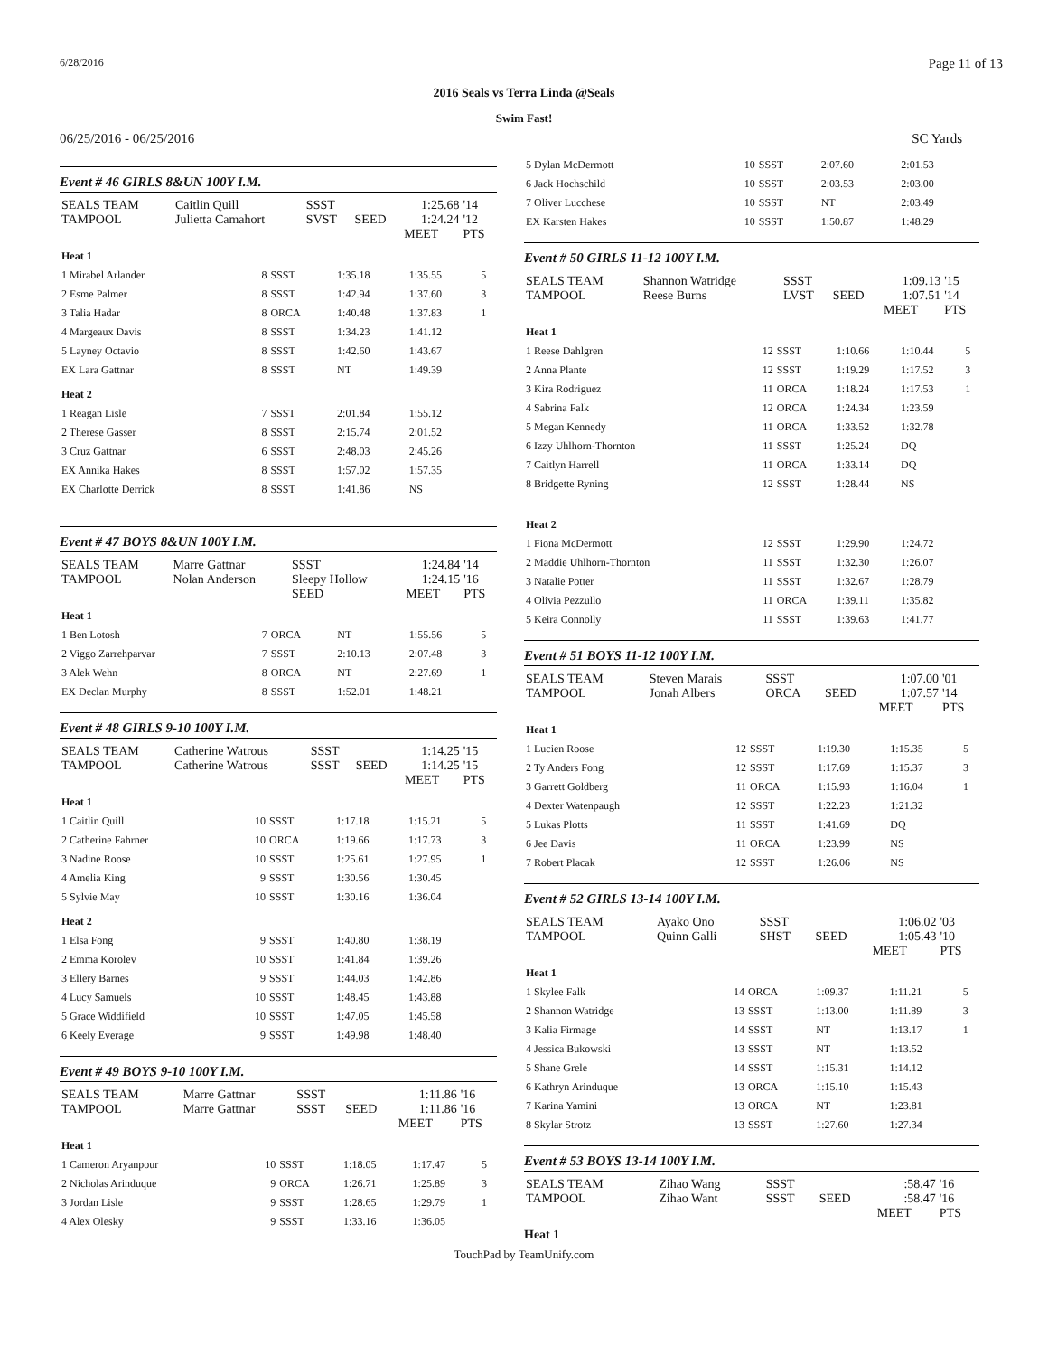6/28/2016 Page 11 of 13
2016 Seals vs Terra Linda @Seals
Swim Fast!
06/25/2016 - 06/25/2016 SC Yards
Event # 46 GIRLS 8&UN 100Y I.M.
| SEALS TEAM | Caitlin Quill | SSST | | 1:25.68 | '14 |
| TAMPOOL | Julietta Camahort | SVST | SEED | 1:24.24 | '12 |
| | | | | MEET | PTS |
| Heat 1 | | | | | |
| 1 Mirabel Arlander | 8 | SSST | 1:35.18 | 1:35.55 | 5 |
| 2 Esme Palmer | 8 | SSST | 1:42.94 | 1:37.60 | 3 |
| 3 Talia Hadar | 8 | ORCA | 1:40.48 | 1:37.83 | 1 |
| 4 Margeaux Davis | 8 | SSST | 1:34.23 | 1:41.12 | |
| 5 Layney Octavio | 8 | SSST | 1:42.60 | 1:43.67 | |
| EX Lara Gattnar | 8 | SSST | NT | 1:49.39 | |
| Heat 2 | | | | | |
| 1 Reagan Lisle | 7 | SSST | 2:01.84 | 1:55.12 | |
| 2 Therese Gasser | 8 | SSST | 2:15.74 | 2:01.52 | |
| 3 Cruz Gattnar | 6 | SSST | 2:48.03 | 2:45.26 | |
| EX Annika Hakes | 8 | SSST | 1:57.02 | 1:57.35 | |
| EX Charlotte Derrick | 8 | SSST | 1:41.86 | NS | |
Event # 47 BOYS 8&UN 100Y I.M.
| SEALS TEAM | Marre Gattnar | SSST | | 1:24.84 | '14 |
| TAMPOOL | Nolan Anderson | Sleepy Hollow | | 1:24.15 | '16 |
| | | SEED | | MEET | PTS |
| Heat 1 | | | | | |
| 1 Ben Lotosh | 7 | ORCA | NT | 1:55.56 | 5 |
| 2 Viggo Zarrehparvar | 7 | SSST | 2:10.13 | 2:07.48 | 3 |
| 3 Alek Wehn | 8 | ORCA | NT | 2:27.69 | 1 |
| EX Declan Murphy | 8 | SSST | 1:52.01 | 1:48.21 | |
Event # 48 GIRLS 9-10 100Y I.M.
| SEALS TEAM | Catherine Watrous | SSST | | 1:14.25 | '15 |
| TAMPOOL | Catherine Watrous | SSST | SEED | 1:14.25 | '15 |
| | | | | MEET | PTS |
| Heat 1 | | | | | |
| 1 Caitlin Quill | 10 | SSST | 1:17.18 | 1:15.21 | 5 |
| 2 Catherine Fahrner | 10 | ORCA | 1:19.66 | 1:17.73 | 3 |
| 3 Nadine Roose | 10 | SSST | 1:25.61 | 1:27.95 | 1 |
| 4 Amelia King | 9 | SSST | 1:30.56 | 1:30.45 | |
| 5 Sylvie May | 10 | SSST | 1:30.16 | 1:36.04 | |
| Heat 2 | | | | | |
| 1 Elsa Fong | 9 | SSST | 1:40.80 | 1:38.19 | |
| 2 Emma Korolev | 10 | SSST | 1:41.84 | 1:39.26 | |
| 3 Ellery Barnes | 9 | SSST | 1:44.03 | 1:42.86 | |
| 4 Lucy Samuels | 10 | SSST | 1:48.45 | 1:43.88 | |
| 5 Grace Widdifield | 10 | SSST | 1:47.05 | 1:45.58 | |
| 6 Keely Everage | 9 | SSST | 1:49.98 | 1:48.40 | |
Event # 49 BOYS 9-10 100Y I.M.
| SEALS TEAM | Marre Gattnar | SSST | | 1:11.86 | '16 |
| TAMPOOL | Marre Gattnar | SSST | SEED | 1:11.86 | '16 |
| | | | | MEET | PTS |
| Heat 1 | | | | | |
| 1 Cameron Aryanpour | 10 | SSST | 1:18.05 | 1:17.47 | 5 |
| 2 Nicholas Arinduque | 9 | ORCA | 1:26.71 | 1:25.89 | 3 |
| 3 Jordan Lisle | 9 | SSST | 1:28.65 | 1:29.79 | 1 |
| 4 Alex Olesky | 9 | SSST | 1:33.16 | 1:36.05 | |
| 5 Dylan McDermott | 10 | SSST | 2:07.60 | 2:01.53 |
| 6 Jack Hochschild | 10 | SSST | 2:03.53 | 2:03.00 |
| 7 Oliver Lucchese | 10 | SSST | NT | 2:03.49 |
| EX Karsten Hakes | 10 | SSST | 1:50.87 | 1:48.29 |
Event # 50 GIRLS 11-12 100Y I.M.
| SEALS TEAM | Shannon Watridge | SSST | | 1:09.13 | '15 |
| TAMPOOL | Reese Burns | LVST | SEED | 1:07.51 | '14 |
| | | | | MEET | PTS |
| Heat 1 | | | | | |
| 1 Reese Dahlgren | 12 | SSST | 1:10.66 | 1:10.44 | 5 |
| 2 Anna Plante | 12 | SSST | 1:19.29 | 1:17.52 | 3 |
| 3 Kira Rodriguez | 11 | ORCA | 1:18.24 | 1:17.53 | 1 |
| 4 Sabrina Falk | 12 | ORCA | 1:24.34 | 1:23.59 | |
| 5 Megan Kennedy | 11 | ORCA | 1:33.52 | 1:32.78 | |
| 6 Izzy Uhlhorn-Thornton | 11 | SSST | 1:25.24 | DQ | |
| 7 Caitlyn Harrell | 11 | ORCA | 1:33.14 | DQ | |
| 8 Bridgette Ryning | 12 | SSST | 1:28.44 | NS | |
| Heat 2 | | | | | |
| 1 Fiona McDermott | 12 | SSST | 1:29.90 | 1:24.72 | |
| 2 Maddie Uhlhorn-Thornton | 11 | SSST | 1:32.30 | 1:26.07 | |
| 3 Natalie Potter | 11 | SSST | 1:32.67 | 1:28.79 | |
| 4 Olivia Pezzullo | 11 | ORCA | 1:39.11 | 1:35.82 | |
| 5 Keira Connolly | 11 | SSST | 1:39.63 | 1:41.77 | |
Event # 51 BOYS 11-12 100Y I.M.
| SEALS TEAM | Steven Marais | SSST | | 1:07.00 | '01 |
| TAMPOOL | Jonah Albers | ORCA | SEED | 1:07.57 | '14 |
| | | | | MEET | PTS |
| Heat 1 | | | | | |
| 1 Lucien Roose | 12 | SSST | 1:19.30 | 1:15.35 | 5 |
| 2 Ty Anders Fong | 12 | SSST | 1:17.69 | 1:15.37 | 3 |
| 3 Garrett Goldberg | 11 | ORCA | 1:15.93 | 1:16.04 | 1 |
| 4 Dexter Watenpaugh | 12 | SSST | 1:22.23 | 1:21.32 | |
| 5 Lukas Plotts | 11 | SSST | 1:41.69 | DQ | |
| 6 Jee Davis | 11 | ORCA | 1:23.99 | NS | |
| 7 Robert Placak | 12 | SSST | 1:26.06 | NS | |
Event # 52 GIRLS 13-14 100Y I.M.
| SEALS TEAM | Ayako Ono | SSST | | 1:06.02 | '03 |
| TAMPOOL | Quinn Galli | SHST | SEED | 1:05.43 | '10 |
| | | | | MEET | PTS |
| Heat 1 | | | | | |
| 1 Skylee Falk | 14 | ORCA | 1:09.37 | 1:11.21 | 5 |
| 2 Shannon Watridge | 13 | SSST | 1:13.00 | 1:11.89 | 3 |
| 3 Kalia Firmage | 14 | SSST | NT | 1:13.17 | 1 |
| 4 Jessica Bukowski | 13 | SSST | NT | 1:13.52 | |
| 5 Shane Grele | 14 | SSST | 1:15.31 | 1:14.12 | |
| 6 Kathryn Arinduque | 13 | ORCA | 1:15.10 | 1:15.43 | |
| 7 Karina Yamini | 13 | ORCA | NT | 1:23.81 | |
| 8 Skylar Strotz | 13 | SSST | 1:27.60 | 1:27.34 | |
Event # 53 BOYS 13-14 100Y I.M.
| SEALS TEAM | Zihao Wang | SSST | | :58.47 | '16 |
| TAMPOOL | Zihao Want | SSST | SEED | :58.47 | '16 |
| | | | | MEET | PTS |
Heat 1
TouchPad by TeamUnify.com